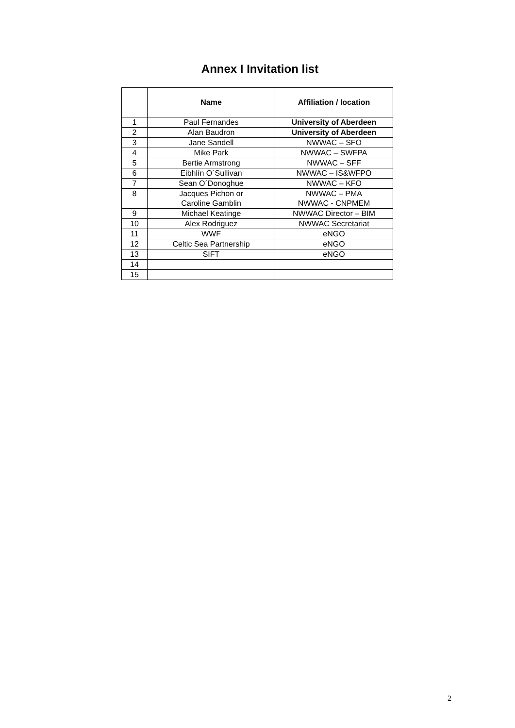Annex I Invitation list
| | Name | Affiliation / location |
| --- | --- | --- |
| 1 | Paul Fernandes | University of Aberdeen |
| 2 | Alan Baudron | University of Aberdeen |
| 3 | Jane Sandell | NWWAC – SFO |
| 4 | Mike Park | NWWAC – SWFPA |
| 5 | Bertie Armstrong | NWWAC – SFF |
| 6 | Eibhlín O´Sullivan | NWWAC – IS&WFPO |
| 7 | Sean O´Donoghue | NWWAC – KFO |
| 8 | Jacques Pichon or Caroline Gamblin | NWWAC – PMA NWWAC - CNPMEM |
| 9 | Michael Keatinge | NWWAC Director – BIM |
| 10 | Alex Rodriguez | NWWAC Secretariat |
| 11 | WWF | eNGO |
| 12 | Celtic Sea Partnership | eNGO |
| 13 | SIFT | eNGO |
| 14 | | |
| 15 | | |
2